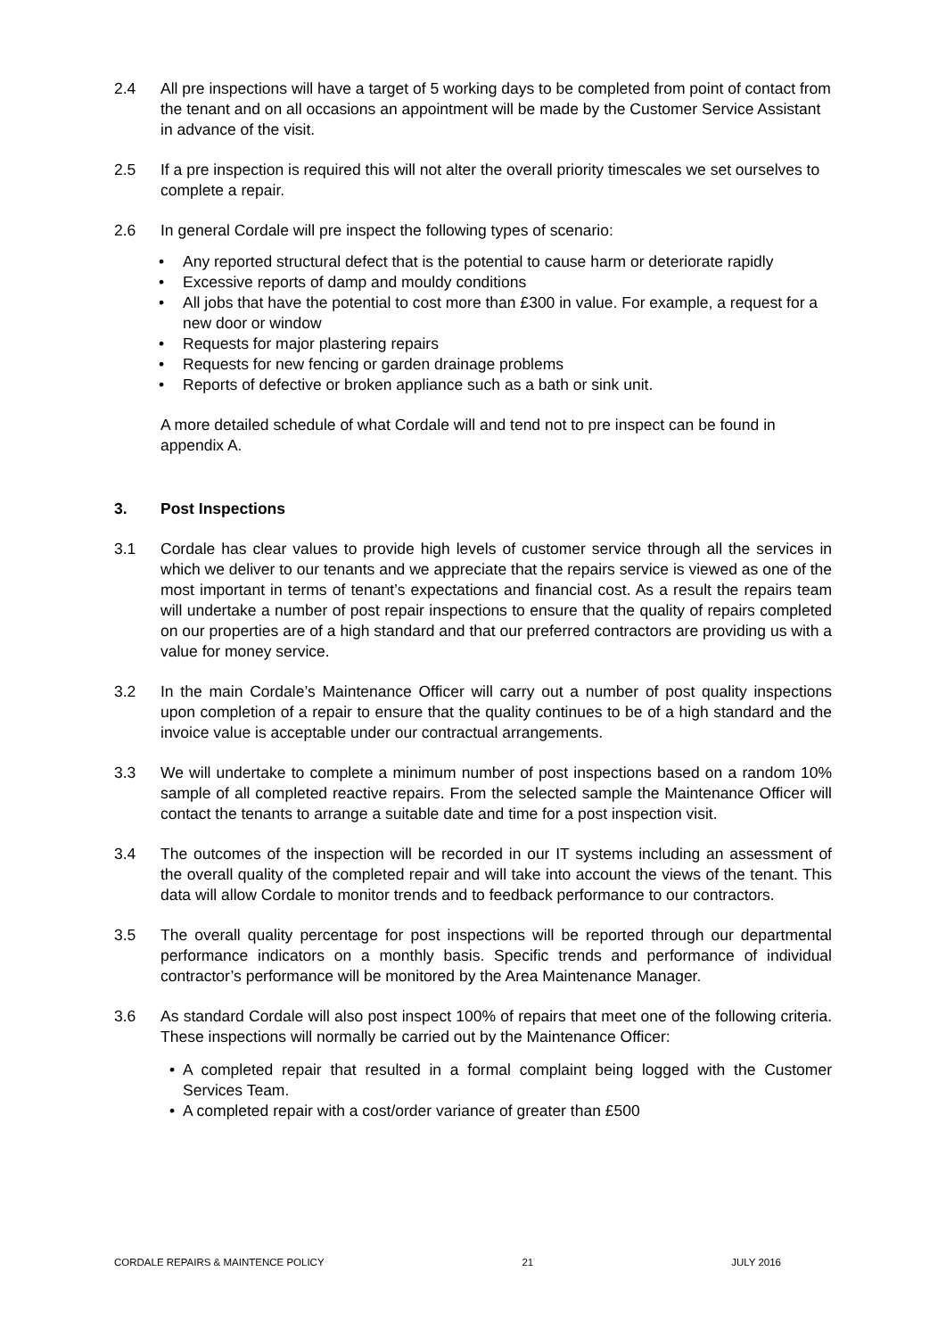2.4 All pre inspections will have a target of 5 working days to be completed from point of contact from the tenant and on all occasions an appointment will be made by the Customer Service Assistant in advance of the visit.
2.5 If a pre inspection is required this will not alter the overall priority timescales we set ourselves to complete a repair.
2.6 In general Cordale will pre inspect the following types of scenario:
• Any reported structural defect that is the potential to cause harm or deteriorate rapidly
• Excessive reports of damp and mouldy conditions
• All jobs that have the potential to cost more than £300 in value. For example, a request for a new door or window
• Requests for major plastering repairs
• Requests for new fencing or garden drainage problems
• Reports of defective or broken appliance such as a bath or sink unit.
A more detailed schedule of what Cordale will and tend not to pre inspect can be found in appendix A.
3. Post Inspections
3.1 Cordale has clear values to provide high levels of customer service through all the services in which we deliver to our tenants and we appreciate that the repairs service is viewed as one of the most important in terms of tenant’s expectations and financial cost. As a result the repairs team will undertake a number of post repair inspections to ensure that the quality of repairs completed on our properties are of a high standard and that our preferred contractors are providing us with a value for money service.
3.2 In the main Cordale’s Maintenance Officer will carry out a number of post quality inspections upon completion of a repair to ensure that the quality continues to be of a high standard and the invoice value is acceptable under our contractual arrangements.
3.3 We will undertake to complete a minimum number of post inspections based on a random 10% sample of all completed reactive repairs. From the selected sample the Maintenance Officer will contact the tenants to arrange a suitable date and time for a post inspection visit.
3.4 The outcomes of the inspection will be recorded in our IT systems including an assessment of the overall quality of the completed repair and will take into account the views of the tenant. This data will allow Cordale to monitor trends and to feedback performance to our contractors.
3.5 The overall quality percentage for post inspections will be reported through our departmental performance indicators on a monthly basis. Specific trends and performance of individual contractor’s performance will be monitored by the Area Maintenance Manager.
3.6 As standard Cordale will also post inspect 100% of repairs that meet one of the following criteria. These inspections will normally be carried out by the Maintenance Officer:
• A completed repair that resulted in a formal complaint being logged with the Customer Services Team.
• A completed repair with a cost/order variance of greater than £500
CORDALE REPAIRS & MAINTENCE POLICY 21 JULY 2016